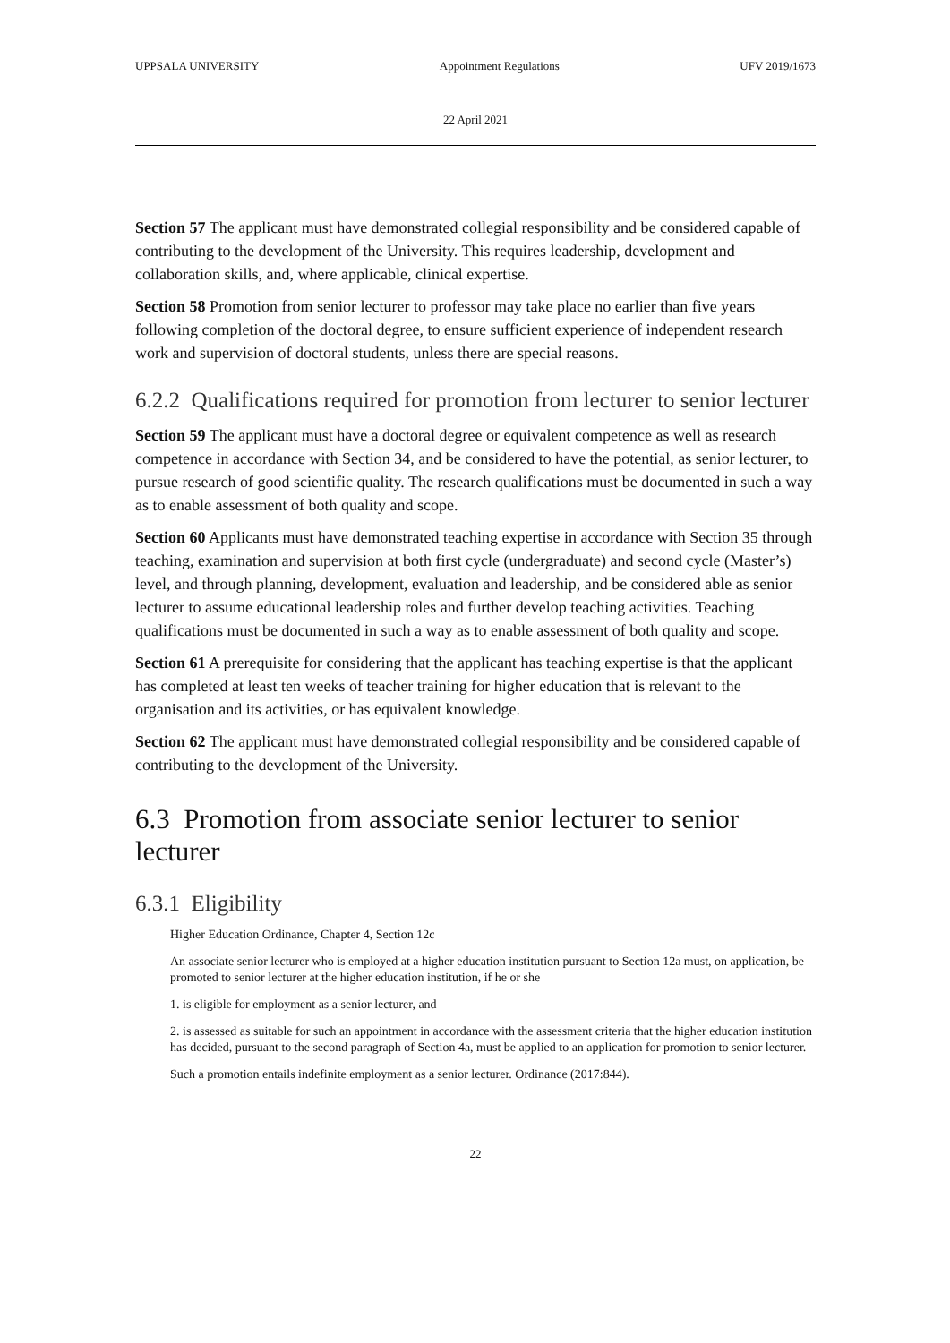UPPSALA UNIVERSITY Appointment Regulations UFV 2019/1673
22 April 2021
Section 57 The applicant must have demonstrated collegial responsibility and be considered capable of contributing to the development of the University. This requires leadership, development and collaboration skills, and, where applicable, clinical expertise.
Section 58 Promotion from senior lecturer to professor may take place no earlier than five years following completion of the doctoral degree, to ensure sufficient experience of independent research work and supervision of doctoral students, unless there are special reasons.
6.2.2 Qualifications required for promotion from lecturer to senior lecturer
Section 59 The applicant must have a doctoral degree or equivalent competence as well as research competence in accordance with Section 34, and be considered to have the potential, as senior lecturer, to pursue research of good scientific quality. The research qualifications must be documented in such a way as to enable assessment of both quality and scope.
Section 60 Applicants must have demonstrated teaching expertise in accordance with Section 35 through teaching, examination and supervision at both first cycle (undergraduate) and second cycle (Master’s) level, and through planning, development, evaluation and leadership, and be considered able as senior lecturer to assume educational leadership roles and further develop teaching activities. Teaching qualifications must be documented in such a way as to enable assessment of both quality and scope.
Section 61 A prerequisite for considering that the applicant has teaching expertise is that the applicant has completed at least ten weeks of teacher training for higher education that is relevant to the organisation and its activities, or has equivalent knowledge.
Section 62 The applicant must have demonstrated collegial responsibility and be considered capable of contributing to the development of the University.
6.3 Promotion from associate senior lecturer to senior lecturer
6.3.1 Eligibility
Higher Education Ordinance, Chapter 4, Section 12c
An associate senior lecturer who is employed at a higher education institution pursuant to Section 12a must, on application, be promoted to senior lecturer at the higher education institution, if he or she
1. is eligible for employment as a senior lecturer, and
2. is assessed as suitable for such an appointment in accordance with the assessment criteria that the higher education institution has decided, pursuant to the second paragraph of Section 4a, must be applied to an application for promotion to senior lecturer.
Such a promotion entails indefinite employment as a senior lecturer. Ordinance (2017:844).
22